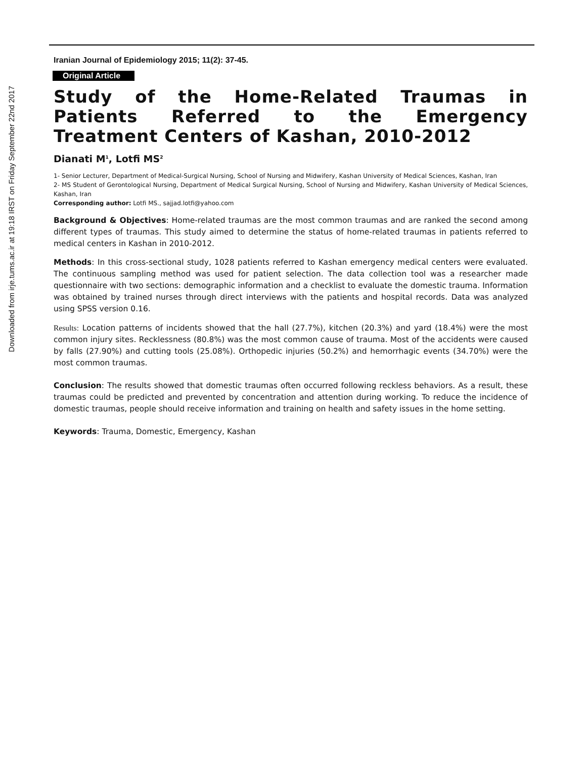Downloaded from irje.tums.ac.ir at 19:18 IRST on Friday September 22nd 2017
Iranian Journal of Epidemiology 2015; 11(2): 37-45.
Original Article
Study of the Home-Related Traumas in Patients Referred to the Emergency Treatment Centers of Kashan, 2010-2012
Dianati M<sup>1</sup>, Lotfi MS<sup>2</sup>
1- Senior Lecturer, Department of Medical-Surgical Nursing, School of Nursing and Midwifery, Kashan University of Medical Sciences, Kashan, Iran
2- MS Student of Gerontological Nursing, Department of Medical Surgical Nursing, School of Nursing and Midwifery, Kashan University of Medical Sciences, Kashan, Iran
Corresponding author: Lotfi MS., sajjad.lotfi@yahoo.com
Background & Objectives: Home-related traumas are the most common traumas and are ranked the second among different types of traumas. This study aimed to determine the status of home-related traumas in patients referred to medical centers in Kashan in 2010-2012.
Methods: In this cross-sectional study, 1028 patients referred to Kashan emergency medical centers were evaluated. The continuous sampling method was used for patient selection. The data collection tool was a researcher made questionnaire with two sections: demographic information and a checklist to evaluate the domestic trauma. Information was obtained by trained nurses through direct interviews with the patients and hospital records. Data was analyzed using SPSS version 0.16.
Results: Location patterns of incidents showed that the hall (27.7%), kitchen (20.3%) and yard (18.4%) were the most common injury sites. Recklessness (80.8%) was the most common cause of trauma. Most of the accidents were caused by falls (27.90%) and cutting tools (25.08%). Orthopedic injuries (50.2%) and hemorrhagic events (34.70%) were the most common traumas.
Conclusion: The results showed that domestic traumas often occurred following reckless behaviors. As a result, these traumas could be predicted and prevented by concentration and attention during working. To reduce the incidence of domestic traumas, people should receive information and training on health and safety issues in the home setting.
Keywords: Trauma, Domestic, Emergency, Kashan